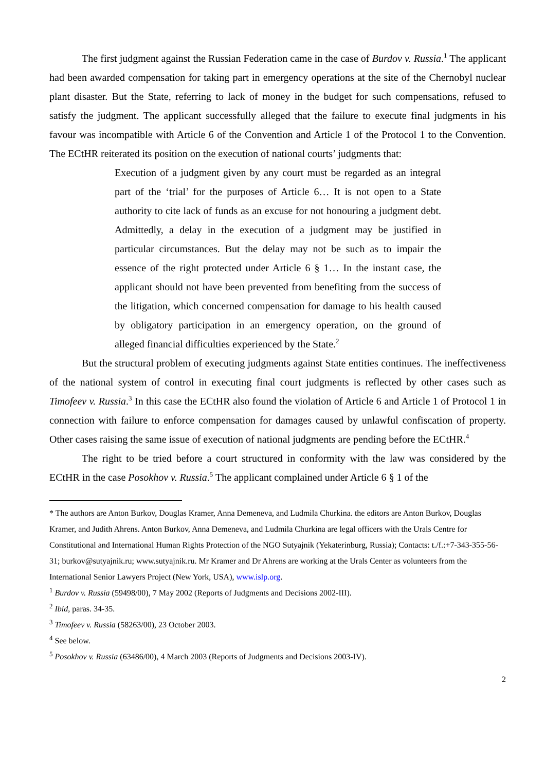The first judgment against the Russian Federation came in the case of Burdov v. Russia.<sup>1</sup> The applicant had been awarded compensation for taking part in emergency operations at the site of the Chernobyl nuclear plant disaster. But the State, referring to lack of money in the budget for such compensations, refused to satisfy the judgment. The applicant successfully alleged that the failure to execute final judgments in his favour was incompatible with Article 6 of the Convention and Article 1 of the Protocol 1 to the Convention. The ECtHR reiterated its position on the execution of national courts’ judgments that:
Execution of a judgment given by any court must be regarded as an integral part of the ‘trial’ for the purposes of Article 6… It is not open to a State authority to cite lack of funds as an excuse for not honouring a judgment debt. Admittedly, a delay in the execution of a judgment may be justified in particular circumstances. But the delay may not be such as to impair the essence of the right protected under Article 6 § 1… In the instant case, the applicant should not have been prevented from benefiting from the success of the litigation, which concerned compensation for damage to his health caused by obligatory participation in an emergency operation, on the ground of alleged financial difficulties experienced by the State.<sup>2</sup>
But the structural problem of executing judgments against State entities continues. The ineffectiveness of the national system of control in executing final court judgments is reflected by other cases such as Timofeev v. Russia.<sup>3</sup> In this case the ECtHR also found the violation of Article 6 and Article 1 of Protocol 1 in connection with failure to enforce compensation for damages caused by unlawful confiscation of property. Other cases raising the same issue of execution of national judgments are pending before the ECtHR.<sup>4</sup>
The right to be tried before a court structured in conformity with the law was considered by the ECtHR in the case Posokhov v. Russia.<sup>5</sup> The applicant complained under Article 6 § 1 of the
* The authors are Anton Burkov, Douglas Kramer, Anna Demeneva, and Ludmila Churkina. the editors are Anton Burkov, Douglas Kramer, and Judith Ahrens. Anton Burkov, Anna Demeneva, and Ludmila Churkina are legal officers with the Urals Centre for Constitutional and International Human Rights Protection of the NGO Sutyajnik (Yekaterinburg, Russia); Contacts: t./f.:+7-343-355-56-31; burkov@sutyajnik.ru; www.sutyajnik.ru. Mr Kramer and Dr Ahrens are working at the Urals Center as volunteers from the International Senior Lawyers Project (New York, USA), www.islp.org.
<sup>1</sup> Burdov v. Russia (59498/00), 7 May 2002 (Reports of Judgments and Decisions 2002-III).
<sup>2</sup> Ibid, paras. 34-35.
<sup>3</sup> Timofeev v. Russia (58263/00), 23 October 2003.
<sup>4</sup> See below.
<sup>5</sup> Posokhov v. Russia (63486/00), 4 March 2003 (Reports of Judgments and Decisions 2003-IV).
2